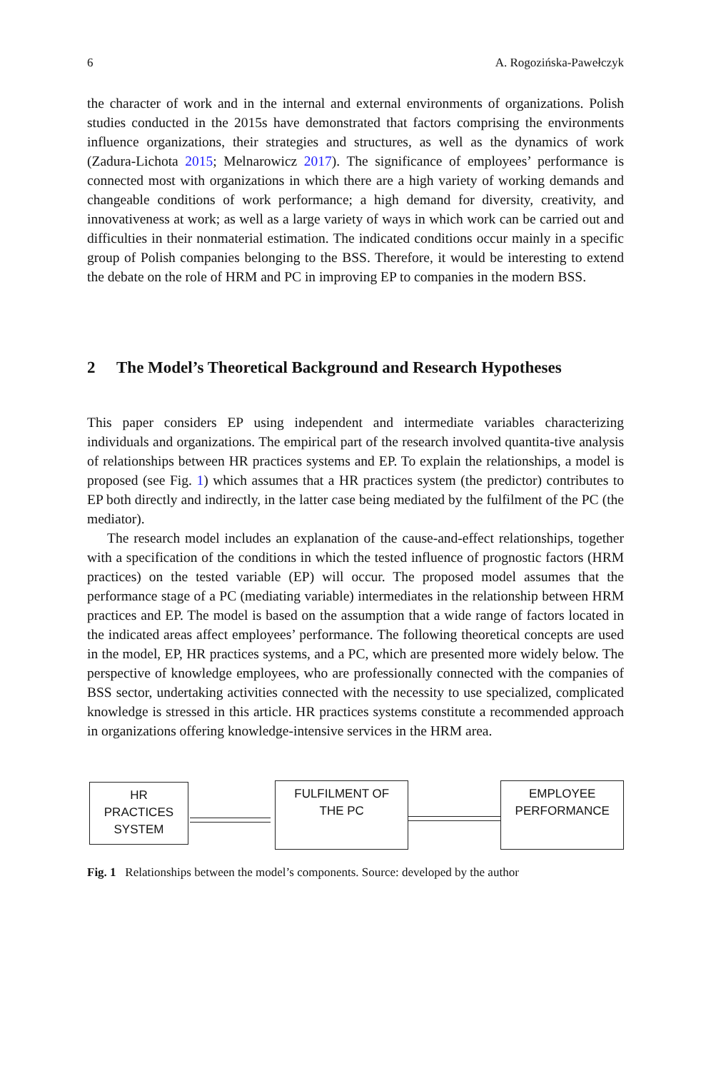6 A. Rogozińska-Pawełczyk
the character of work and in the internal and external environments of organizations. Polish studies conducted in the 2015s have demonstrated that factors comprising the environments influence organizations, their strategies and structures, as well as the dynamics of work (Zadura-Lichota 2015; Melnarowicz 2017). The significance of employees’ performance is connected most with organizations in which there are a high variety of working demands and changeable conditions of work performance; a high demand for diversity, creativity, and innovativeness at work; as well as a large variety of ways in which work can be carried out and difficulties in their nonmaterial estimation. The indicated conditions occur mainly in a specific group of Polish companies belonging to the BSS. Therefore, it would be interesting to extend the debate on the role of HRM and PC in improving EP to companies in the modern BSS.
2 The Model’s Theoretical Background and Research Hypotheses
This paper considers EP using independent and intermediate variables characterizing individuals and organizations. The empirical part of the research involved quantita-tive analysis of relationships between HR practices systems and EP. To explain the relationships, a model is proposed (see Fig. 1) which assumes that a HR practices system (the predictor) contributes to EP both directly and indirectly, in the latter case being mediated by the fulfilment of the PC (the mediator).
The research model includes an explanation of the cause-and-effect relationships, together with a specification of the conditions in which the tested influence of prognostic factors (HRM practices) on the tested variable (EP) will occur. The proposed model assumes that the performance stage of a PC (mediating variable) intermediates in the relationship between HRM practices and EP. The model is based on the assumption that a wide range of factors located in the indicated areas affect employees’ performance. The following theoretical concepts are used in the model, EP, HR practices systems, and a PC, which are presented more widely below. The perspective of knowledge employees, who are professionally connected with the companies of BSS sector, undertaking activities connected with the necessity to use specialized, complicated knowledge is stressed in this article. HR practices systems constitute a recommended approach in organizations offering knowledge-intensive services in the HRM area.
HR
PRACTICES
SYSTEM
FULFILMENT OF
THE PC
EMPLOYEE
PERFORMANCE
Fig. 1 Relationships between the model’s components. Source: developed by the author